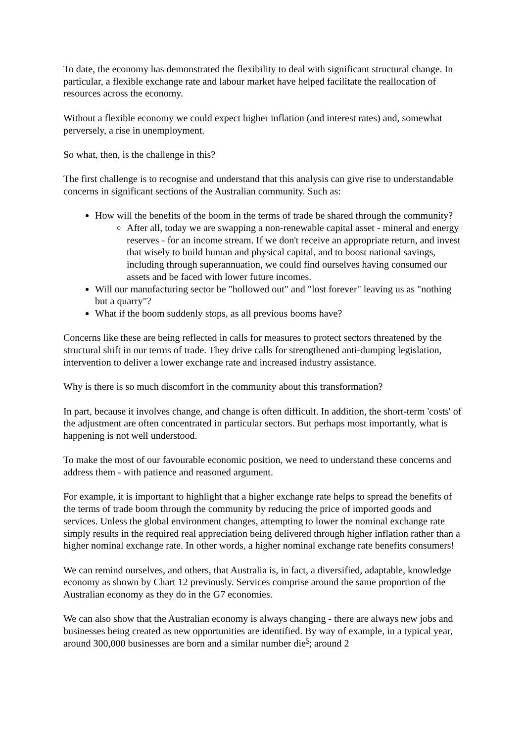To date, the economy has demonstrated the flexibility to deal with significant structural change. In particular, a flexible exchange rate and labour market have helped facilitate the reallocation of resources across the economy.
Without a flexible economy we could expect higher inflation (and interest rates) and, somewhat perversely, a rise in unemployment.
So what, then, is the challenge in this?
The first challenge is to recognise and understand that this analysis can give rise to understandable concerns in significant sections of the Australian community. Such as:
How will the benefits of the boom in the terms of trade be shared through the community?
After all, today we are swapping a non-renewable capital asset - mineral and energy reserves - for an income stream. If we don't receive an appropriate return, and invest that wisely to build human and physical capital, and to boost national savings, including through superannuation, we could find ourselves having consumed our assets and be faced with lower future incomes.
Will our manufacturing sector be "hollowed out" and "lost forever" leaving us as "nothing but a quarry"?
What if the boom suddenly stops, as all previous booms have?
Concerns like these are being reflected in calls for measures to protect sectors threatened by the structural shift in our terms of trade. They drive calls for strengthened anti-dumping legislation, intervention to deliver a lower exchange rate and increased industry assistance.
Why is there is so much discomfort in the community about this transformation?
In part, because it involves change, and change is often difficult. In addition, the short-term 'costs' of the adjustment are often concentrated in particular sectors. But perhaps most importantly, what is happening is not well understood.
To make the most of our favourable economic position, we need to understand these concerns and address them - with patience and reasoned argument.
For example, it is important to highlight that a higher exchange rate helps to spread the benefits of the terms of trade boom through the community by reducing the price of imported goods and services. Unless the global environment changes, attempting to lower the nominal exchange rate simply results in the required real appreciation being delivered through higher inflation rather than a higher nominal exchange rate. In other words, a higher nominal exchange rate benefits consumers!
We can remind ourselves, and others, that Australia is, in fact, a diversified, adaptable, knowledge economy as shown by Chart 12 previously. Services comprise around the same proportion of the Australian economy as they do in the G7 economies.
We can also show that the Australian economy is always changing - there are always new jobs and businesses being created as new opportunities are identified. By way of example, in a typical year, around 300,000 businesses are born and a similar number die<sup>5</sup>; around 2